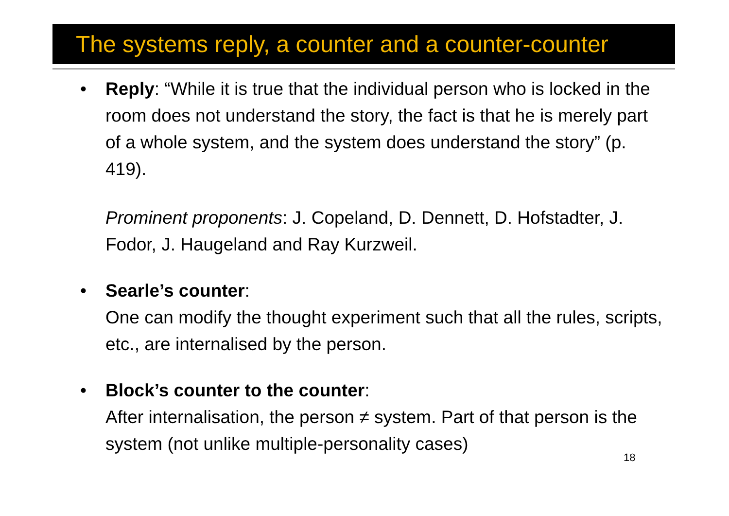The systems reply, a counter and a counter-counter
• Reply: “While it is true that the individual person who is locked in the room does not understand the story, the fact is that he is merely part of a whole system, and the system does understand the story” (p. 419).
Prominent proponents: J. Copeland, D. Dennett, D. Hofstadter, J. Fodor, J. Haugeland and Ray Kurzweil.
• Searle’s counter:
One can modify the thought experiment such that all the rules, scripts, etc., are internalised by the person.
• Block’s counter to the counter:
After internalisation, the person ≠ system. Part of that person is the system (not unlike multiple-personality cases)
18